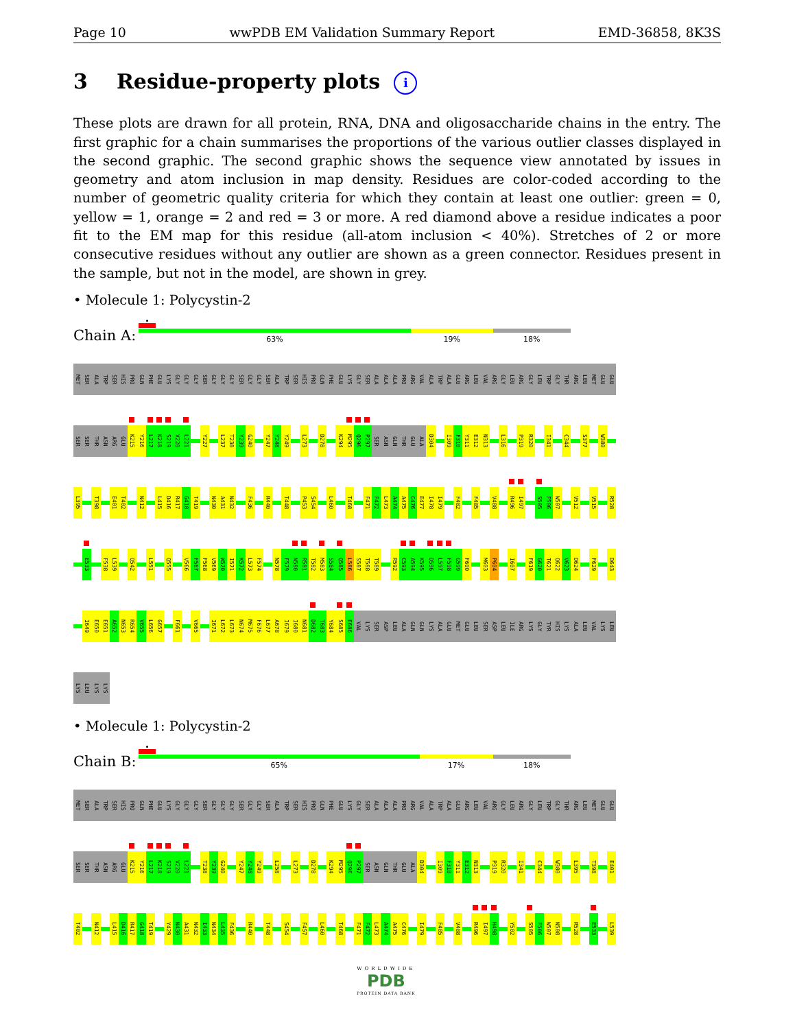Page 10 wwPDB EM Validation Summary Report EMD-36858, 8K3S
3 Residue-property plots i
These plots are drawn for all protein, RNA, DNA and oligosaccharide chains in the entry. The first graphic for a chain summarises the proportions of the various outlier classes displayed in the second graphic. The second graphic shows the sequence view annotated by issues in geometry and atom inclusion in map density. Residues are color-coded according to the number of geometric quality criteria for which they contain at least one outlier: green = 0, yellow = 1, orange = 2 and red = 3 or more. A red diamond above a residue indicates a poor fit to the EM map for this residue (all-atom inclusion < 40%). Stretches of 2 or more consecutive residues without any outlier are shown as a green connector. Residues present in the sample, but not in the model, are shown in grey.
• Molecule 1: Polycystin-2
Chain A:
63% 19% 18%
MET SER ALA TRP SER HIS PRO GLN PHE GLU LYS GLY GLY GLY SER GLY GLY GLY SER GLY GLY SER ALA TRP SER HIS PRO GLN PHE GLU LYS GLY SER ALA ALA ALA PRO ARG VAL ALA TRP ALA GLU ARG LEU VAL ARG GLY LEU ARG GLY LEU TRP GLY THR ARG LEU MET GLU GLU
SER SER THR ASN ARG GLU K215 Y216 L217 K218 S219 V220 L221 Y227 L237 T238 Y239 G240 Y247 Y248 Y249 L273 D278 K294 M295 Q296 P297 SER ASN GLN THR GLU ALA D304 I309 F310 Y311 E312 N313 L316 P319 R320 I341 C344 S377 W380
L395 T398 E401 T402 N412 L415 D416 R417 G418 T419 N430 A431 N432 F436 R440 T448 P453 S454 L460 T468 F471 F472 L473 A474 A475 C476 E477 I478 I479 F482 F485 V488 R496 I497 S505 F506 W507 V512 V515 R528
E533 F538 L539 Q542 L551 Q555 V566 F567 F568 V569 W570 I571 K572 L573 F574 N578 F579 N580 R581 T582 M583 S584 Q585 L586 S587 T588 T589 R592 C593 A594 K595 D596 L597 F598 G599 F600 M603 P604 I607 F619 G620 T621 Q622 V623 D624 F629 D643
I649 E650 E651 A652 N653 R654 V655 L656 G657 F661 V665 I671 L672 L673 N674 M675 F676 L677 A678 I679 I680 N681 D682 T683 Y684 S685 E686 VAL LYS SER ASP LEU ALA GLN GLN LYS ALA GLU MET GLU LEU SER ASP LEU ILE ARG LYS GLY TYR HIS LYS ALA LEU VAL LYS LEU
LYS LEU LYS LYS
• Molecule 1: Polycystin-2
Chain B:
65% 17% 18%
MET SER ALA TRP SER HIS PRO GLN PHE GLU LYS GLY GLY GLY SER GLY GLY GLY SER GLY GLY SER ALA TRP SER HIS PRO GLN PHE GLU LYS GLY SER ALA ALA ALA PRO ARG VAL ALA TRP ALA GLU ARG LEU VAL ARG GLY LEU ARG GLY LEU TRP GLY THR ARG LEU MET GLU GLU
SER SER THR ASN ARG GLU K215 Y216 L217 K218 S219 V220 L221 T238 Y239 G240 Y247 Y248 Y249 L258 L273 D278 K294 M295 Q296 P297 SER ASN GLN THR GLU ALA D304 I309 F310 Y311 E312 N313 P319 R320 I341 C344 W380 L395 T398 E401
T402 N412 L415 D416 R417 G418 T419 Y429 N430 A431 N432 I433 N434 L435 F436 R440 T448 S454 F457 L460 T468 F471 F472 L473 A474 A475 C476 I479 F485 V488 R496 I497 H498 Y502 S505 F506 W507 N508 R528 E533 L539
WORLDWIDE
PDB
PROTEIN DATA BANK